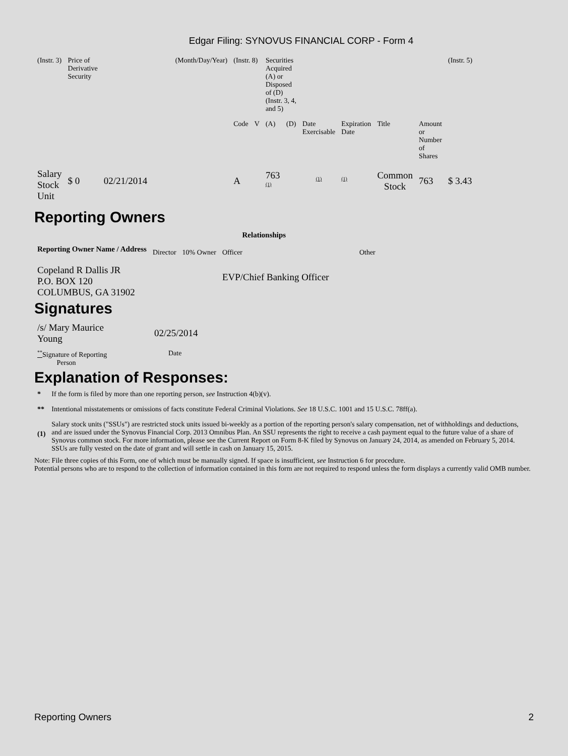Edgar Filing: SYNOVUS FINANCIAL CORP - Form 4
| (Instr. 3) | Price of Derivative Security | | (Month/Day/Year) | (Instr. 8) | | Securities Acquired (A) or Disposed of (D) (Instr. 3, 4, and 5) | | | | | | (Instr. 5) |
| | | | | Code | V | (A) | (D) | Date Exercisable | Expiration Date | Title | Amount or Number of Shares | |
| Salary Stock Unit | $ 0 | 02/21/2014 | | A | | 763 <sup>(1)</sup> | | <sup>(1)</sup> | <sup>(1)</sup> | Common Stock | 763 | $ 3.43 |
Reporting Owners
| Reporting Owner Name / Address | Relationships | | | |
| --- | --- | --- | --- | --- |
| | Director | 10% Owner | Officer | Other |
| Copeland R Dallis JR P.O. BOX 120 COLUMBUS, GA 31902 | | | EVP/Chief Banking Officer | |
Signatures
| /s/ Mary Maurice Young | 02/25/2014 |
| <sup>**</sup> Signature of Reporting Person | Date |
Explanation of Responses:
| * | If the form is filed by more than one reporting person, see Instruction 4(b)(v). |
| ** | Intentional misstatements or omissions of facts constitute Federal Criminal Violations. See 18 U.S.C. 1001 and 15 U.S.C. 78ff(a). |
| (1) | Salary stock units ("SSUs") are restricted stock units issued bi-weekly as a portion of the reporting person's salary compensation, net of withholdings and deductions, and are issued under the Synovus Financial Corp. 2013 Omnibus Plan. An SSU represents the right to receive a cash payment equal to the future value of a share of Synovus common stock. For more information, please see the Current Report on Form 8-K filed by Synovus on January 24, 2014, as amended on February 5, 2014. SSUs are fully vested on the date of grant and will settle in cash on January 15, 2015. |
Note: File three copies of this Form, one of which must be manually signed. If space is insufficient, see Instruction 6 for procedure.
Potential persons who are to respond to the collection of information contained in this form are not required to respond unless the form displays a currently valid OMB number.
Reporting Owners 2